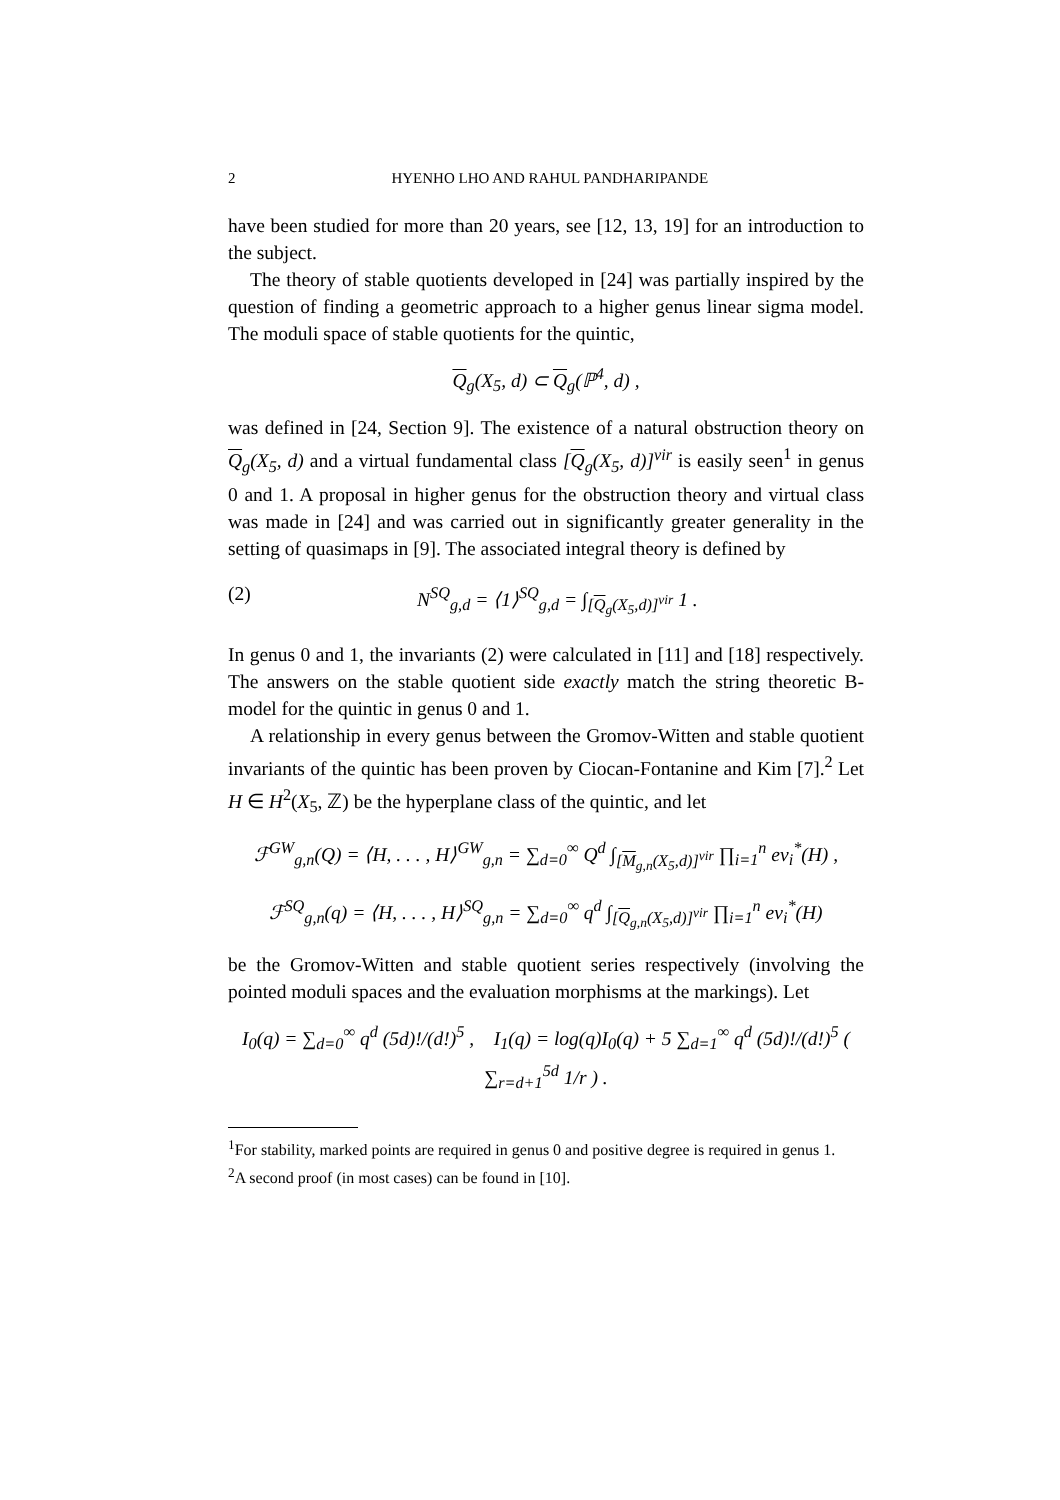2 HYENHO LHO AND RAHUL PANDHARIPANDE
have been studied for more than 20 years, see [12, 13, 19] for an introduction to the subject.
The theory of stable quotients developed in [24] was partially inspired by the question of finding a geometric approach to a higher genus linear sigma model. The moduli space of stable quotients for the quintic,
Q<sub>g</sub>(X<sub>5</sub>, d) ⊂ Q<sub>g</sub>(ℙ<sup>4</sup>, d) ,
was defined in [24, Section 9]. The existence of a natural obstruction theory on Q<sub>g</sub>(X<sub>5</sub>, d) and a virtual fundamental class [Q<sub>g</sub>(X<sub>5</sub>, d)]<sup>vir</sup> is easily seen<sup>1</sup> in genus 0 and 1. A proposal in higher genus for the obstruction theory and virtual class was made in [24] and was carried out in significantly greater generality in the setting of quasimaps in [9]. The associated integral theory is defined by
(2) N<sup>SQ</sup><sub>g,d</sub> = ⟨1⟩<sup>SQ</sup><sub>g,d</sub> = ∫<sub>[Q<sub>g</sub>(X<sub>5</sub>,d)]<sup>vir</sup></sub> 1 .
In genus 0 and 1, the invariants (2) were calculated in [11] and [18] respectively. The answers on the stable quotient side exactly match the string theoretic B-model for the quintic in genus 0 and 1.
A relationship in every genus between the Gromov-Witten and stable quotient invariants of the quintic has been proven by Ciocan-Fontanine and Kim [7].<sup>2</sup> Let H ∈ H<sup>2</sup>(X<sub>5</sub>, ℤ) be the hyperplane class of the quintic, and let
ℱ<sup>GW</sup><sub>g,n</sub>(Q) = ⟨H, . . . , H⟩<sup>GW</sup><sub>g,n</sub> = ∑<sub>d=0</sub><sup>∞</sup> Q<sup>d</sup> ∫<sub>[M<sub>g,n</sub>(X<sub>5</sub>,d)]<sup>vir</sup></sub> ∏<sub>i=1</sub><sup>n</sup> ev<sub>i</sub><sup>*</sup>(H) ,
ℱ<sup>SQ</sup><sub>g,n</sub>(q) = ⟨H, . . . , H⟩<sup>SQ</sup><sub>g,n</sub> = ∑<sub>d=0</sub><sup>∞</sup> q<sup>d</sup> ∫<sub>[Q<sub>g,n</sub>(X<sub>5</sub>,d)]<sup>vir</sup></sub> ∏<sub>i=1</sub><sup>n</sup> ev<sub>i</sub><sup>*</sup>(H)
be the Gromov-Witten and stable quotient series respectively (involving the pointed moduli spaces and the evaluation morphisms at the markings). Let
I<sub>0</sub>(q) = ∑<sub>d=0</sub><sup>∞</sup> q<sup>d</sup> (5d)!/(d!)<sup>5</sup> , I<sub>1</sub>(q) = log(q)I<sub>0</sub>(q) + 5 ∑<sub>d=1</sub><sup>∞</sup> q<sup>d</sup> (5d)!/(d!)<sup>5</sup> ( ∑<sub>r=d+1</sub><sup>5d</sup> 1/r ) .
<sup>1</sup> For stability, marked points are required in genus 0 and positive degree is required in genus 1.
<sup>2</sup> A second proof (in most cases) can be found in [10].